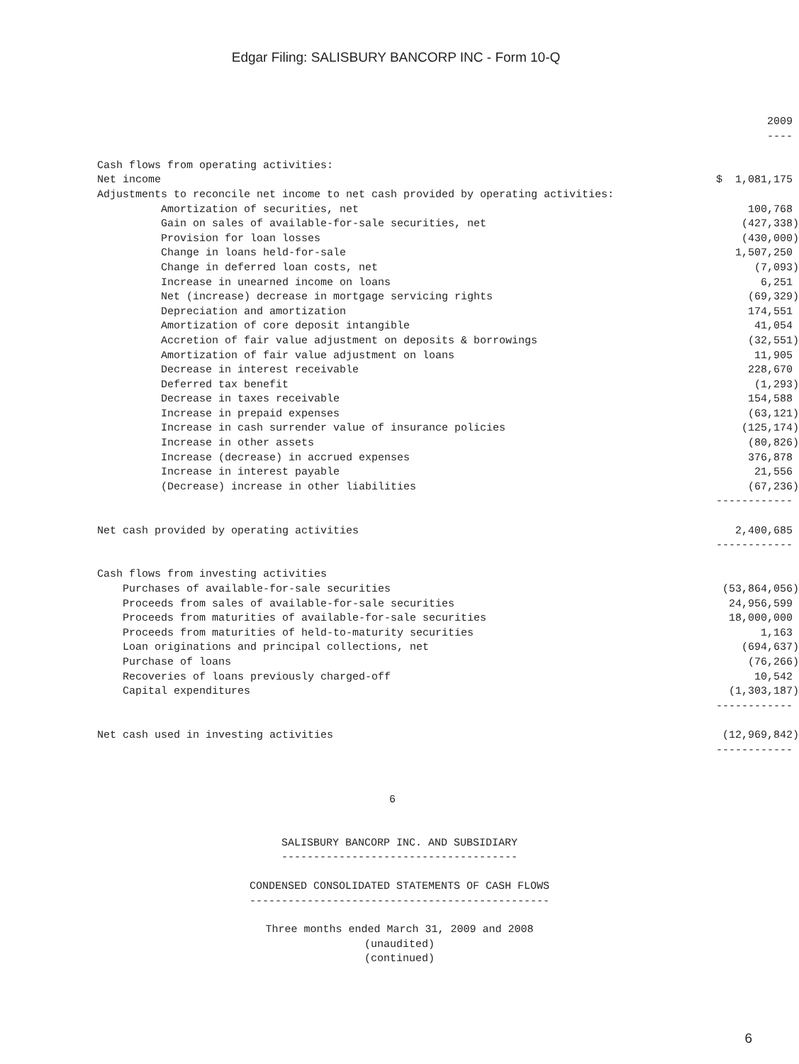Edgar Filing: SALISBURY BANCORP INC - Form 10-Q
| | 2009 |
| | ---- |
| Cash flows from operating activities: | |
| Net income | $ 1,081,175 |
| Adjustments to reconcile net income to net cash provided by operating activities: | |
| Amortization of securities, net | 100,768 |
| Gain on sales of available-for-sale securities, net | (427,338) |
| Provision for loan losses | (430,000) |
| Change in loans held-for-sale | 1,507,250 |
| Change in deferred loan costs, net | (7,093) |
| Increase in unearned income on loans | 6,251 |
| Net (increase) decrease in mortgage servicing rights | (69,329) |
| Depreciation and amortization | 174,551 |
| Amortization of core deposit intangible | 41,054 |
| Accretion of fair value adjustment on deposits & borrowings | (32,551) |
| Amortization of fair value adjustment on loans | 11,905 |
| Decrease in interest receivable | 228,670 |
| Deferred tax benefit | (1,293) |
| Decrease in taxes receivable | 154,588 |
| Increase in prepaid expenses | (63,121) |
| Increase in cash surrender value of insurance policies | (125,174) |
| Increase in other assets | (80,826) |
| Increase (decrease) in accrued expenses | 376,878 |
| Increase in interest payable | 21,556 |
| (Decrease) increase in other liabilities | (67,236) |
| | ------------ |
| Net cash provided by operating activities | 2,400,685 |
| | ------------ |
| Cash flows from investing activities | |
| Purchases of available-for-sale securities | (53,864,056) |
| Proceeds from sales of available-for-sale securities | 24,956,599 |
| Proceeds from maturities of available-for-sale securities | 18,000,000 |
| Proceeds from maturities of held-to-maturity securities | 1,163 |
| Loan originations and principal collections, net | (694,637) |
| Purchase of loans | (76,266) |
| Recoveries of loans previously charged-off | 10,542 |
| Capital expenditures | (1,303,187) |
| | ------------ |
| Net cash used in investing activities | (12,969,842) |
| | ------------ |
6
SALISBURY BANCORP INC. AND SUBSIDIARY -------------------------------------
CONDENSED CONSOLIDATED STATEMENTS OF CASH FLOWS -----------------------------------------------
Three months ended March 31, 2009 and 2008 (unaudited) (continued)
6